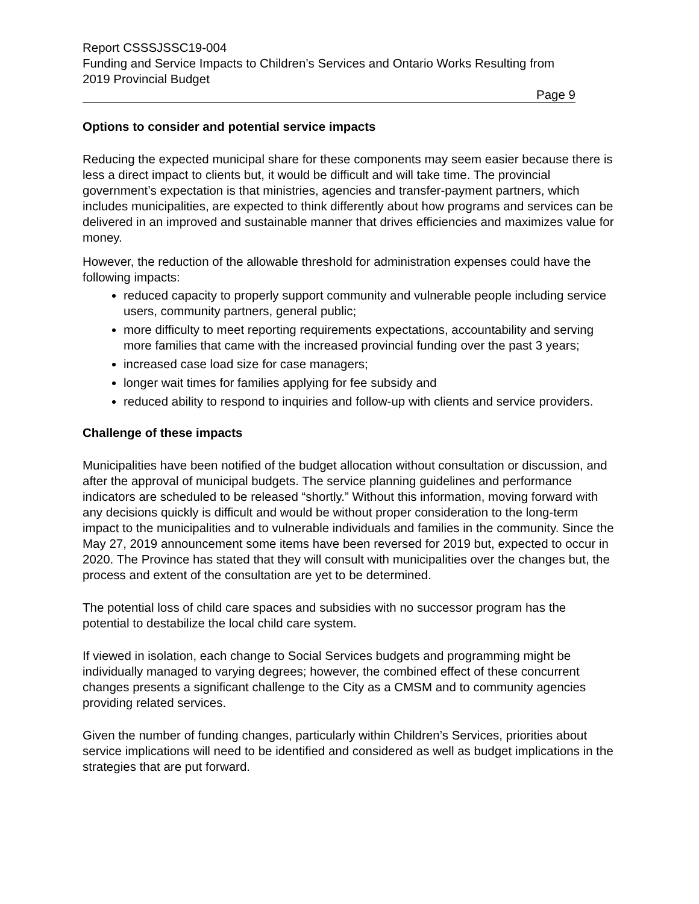Report CSSSJSSC19-004
Funding and Service Impacts to Children’s Services and Ontario Works Resulting from 2019 Provincial Budget
Page 9
Options to consider and potential service impacts
Reducing the expected municipal share for these components may seem easier because there is less a direct impact to clients but, it would be difficult and will take time. The provincial government’s expectation is that ministries, agencies and transfer-payment partners, which includes municipalities, are expected to think differently about how programs and services can be delivered in an improved and sustainable manner that drives efficiencies and maximizes value for money.
However, the reduction of the allowable threshold for administration expenses could have the following impacts:
reduced capacity to properly support community and vulnerable people including service users, community partners, general public;
more difficulty to meet reporting requirements expectations, accountability and serving more families that came with the increased provincial funding over the past 3 years;
increased case load size for case managers;
longer wait times for families applying for fee subsidy and
reduced ability to respond to inquiries and follow-up with clients and service providers.
Challenge of these impacts
Municipalities have been notified of the budget allocation without consultation or discussion, and after the approval of municipal budgets. The service planning guidelines and performance indicators are scheduled to be released “shortly.” Without this information, moving forward with any decisions quickly is difficult and would be without proper consideration to the long-term impact to the municipalities and to vulnerable individuals and families in the community. Since the May 27, 2019 announcement some items have been reversed for 2019 but, expected to occur in 2020. The Province has stated that they will consult with municipalities over the changes but, the process and extent of the consultation are yet to be determined.
The potential loss of child care spaces and subsidies with no successor program has the potential to destabilize the local child care system.
If viewed in isolation, each change to Social Services budgets and programming might be individually managed to varying degrees; however, the combined effect of these concurrent changes presents a significant challenge to the City as a CMSM and to community agencies providing related services.
Given the number of funding changes, particularly within Children’s Services, priorities about service implications will need to be identified and considered as well as budget implications in the strategies that are put forward.